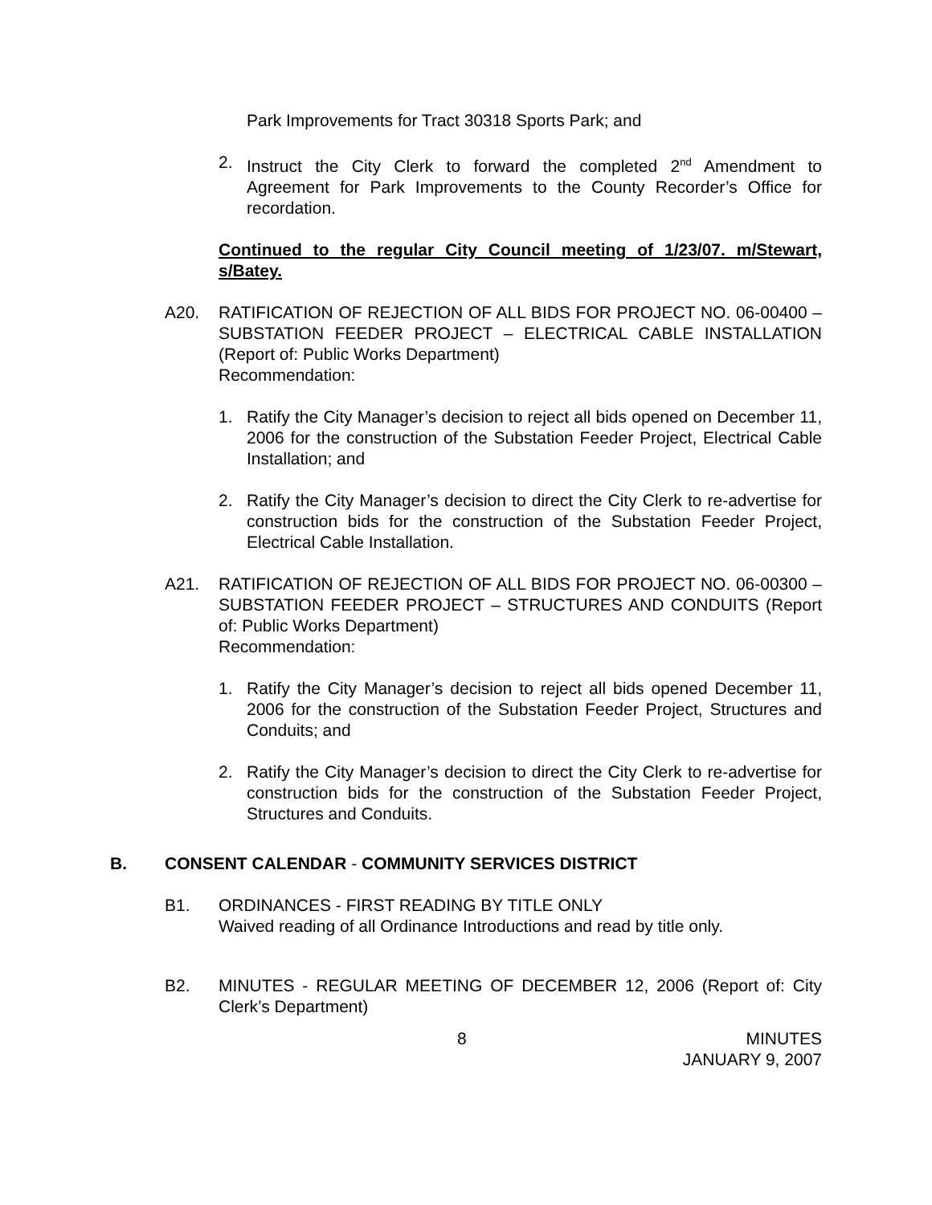Park Improvements for Tract 30318 Sports Park; and
2. Instruct the City Clerk to forward the completed 2<sup>nd</sup> Amendment to Agreement for Park Improvements to the County Recorder’s Office for recordation.
Continued to the regular City Council meeting of 1/23/07. m/Stewart, s/Batey.
A20. RATIFICATION OF REJECTION OF ALL BIDS FOR PROJECT NO. 06-00400 – SUBSTATION FEEDER PROJECT – ELECTRICAL CABLE INSTALLATION (Report of: Public Works Department)
Recommendation:
1. Ratify the City Manager’s decision to reject all bids opened on December 11, 2006 for the construction of the Substation Feeder Project, Electrical Cable Installation; and
2. Ratify the City Manager’s decision to direct the City Clerk to re-advertise for construction bids for the construction of the Substation Feeder Project, Electrical Cable Installation.
A21. RATIFICATION OF REJECTION OF ALL BIDS FOR PROJECT NO. 06-00300 – SUBSTATION FEEDER PROJECT – STRUCTURES AND CONDUITS (Report of: Public Works Department)
Recommendation:
1. Ratify the City Manager’s decision to reject all bids opened December 11, 2006 for the construction of the Substation Feeder Project, Structures and Conduits; and
2. Ratify the City Manager’s decision to direct the City Clerk to re-advertise for construction bids for the construction of the Substation Feeder Project, Structures and Conduits.
B. CONSENT CALENDAR - COMMUNITY SERVICES DISTRICT
B1. ORDINANCES - FIRST READING BY TITLE ONLY
Waived reading of all Ordinance Introductions and read by title only.
B2. MINUTES - REGULAR MEETING OF DECEMBER 12, 2006 (Report of: City Clerk’s Department)
8 MINUTES
JANUARY 9, 2007